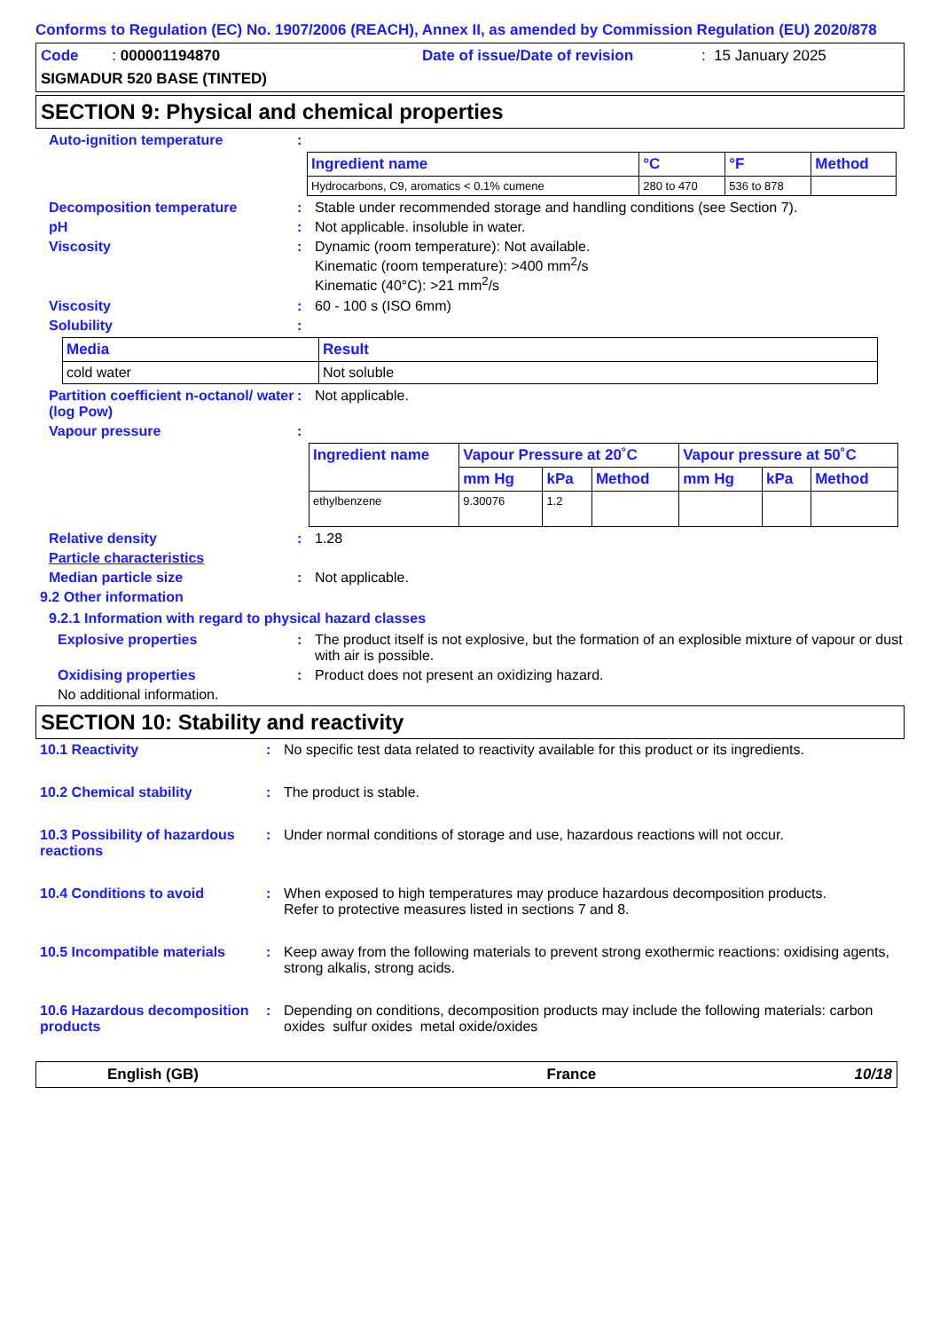Conforms to Regulation (EC) No. 1907/2006 (REACH), Annex II, as amended by Commission Regulation (EU) 2020/878
Code : 000001194870 Date of issue/Date of revision : 15 January 2025
SIGMADUR 520 BASE (TINTED)
SECTION 9: Physical and chemical properties
Auto-ignition temperature :
| Ingredient name | °C | °F | Method |
| --- | --- | --- | --- |
| Hydrocarbons, C9, aromatics < 0.1% cumene | 280 to 470 | 536 to 878 | |
Decomposition temperature : Stable under recommended storage and handling conditions (see Section 7).
pH : Not applicable. insoluble in water.
Viscosity : Dynamic (room temperature): Not available.
Kinematic (room temperature): >400 mm<sup>2</sup>/s
Kinematic (40°C): >21 mm<sup>2</sup>/s
Viscosity : 60 - 100 s (ISO 6mm)
Solubility :
| Media | Result |
| --- | --- |
| cold water | Not soluble |
Partition coefficient n-octanol/ water (log Pow)
: Not applicable.
Vapour pressure :
| Ingredient name | Vapour Pressure at 20˚C | | | Vapour pressure at 50˚C | | |
| --- | --- | --- | --- | --- | --- | --- |
| | mm Hg | kPa | Method | mm Hg | kPa | Method |
| ethylbenzene | 9.30076 | 1.2 | | | | |
Relative density : 1.28
Particle characteristics
Median particle size : Not applicable.
9.2 Other information
9.2.1 Information with regard to physical hazard classes
Explosive properties : The product itself is not explosive, but the formation of an explosible mixture of vapour or dust with air is possible.
Oxidising properties : Product does not present an oxidizing hazard.
No additional information.
SECTION 10: Stability and reactivity
10.1 Reactivity : No specific test data related to reactivity available for this product or its ingredients.
10.2 Chemical stability : The product is stable.
10.3 Possibility of hazardous reactions
: Under normal conditions of storage and use, hazardous reactions will not occur.
10.4 Conditions to avoid : When exposed to high temperatures may produce hazardous decomposition products.
Refer to protective measures listed in sections 7 and 8.
10.5 Incompatible materials
: Keep away from the following materials to prevent strong exothermic reactions: oxidising agents, strong alkalis, strong acids.
10.6 Hazardous decomposition products
: Depending on conditions, decomposition products may include the following materials: carbon oxides sulfur oxides metal oxide/oxides
English (GB) France 10/18